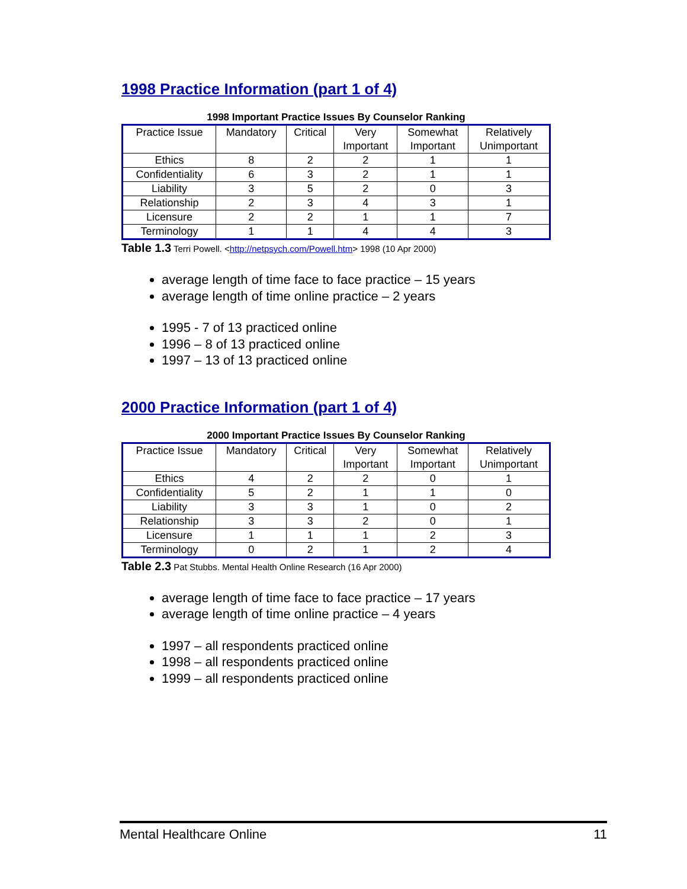1998 Practice Information (part 1 of 4)
1998 Important Practice Issues By Counselor Ranking
| Practice Issue | Mandatory | Critical | Very Important | Somewhat Important | Relatively Unimportant |
| Ethics | 8 | 2 | 2 | 1 | 1 |
| Confidentiality | 6 | 3 | 2 | 1 | 1 |
| Liability | 3 | 5 | 2 | 0 | 3 |
| Relationship | 2 | 3 | 4 | 3 | 1 |
| Licensure | 2 | 2 | 1 | 1 | 7 |
| Terminology | 1 | 1 | 4 | 4 | 3 |
Table 1.3 Terri Powell. <http://netpsych.com/Powell.htm> 1998 (10 Apr 2000)
average length of time face to face practice – 15 years
average length of time online practice – 2 years
1995 - 7 of 13 practiced online
1996 – 8 of 13 practiced online
1997 – 13 of 13 practiced online
2000 Practice Information (part 1 of 4)
2000 Important Practice Issues By Counselor Ranking
| Practice Issue | Mandatory | Critical | Very Important | Somewhat Important | Relatively Unimportant |
| Ethics | 4 | 2 | 2 | 0 | 1 |
| Confidentiality | 5 | 2 | 1 | 1 | 0 |
| Liability | 3 | 3 | 1 | 0 | 2 |
| Relationship | 3 | 3 | 2 | 0 | 1 |
| Licensure | 1 | 1 | 1 | 2 | 3 |
| Terminology | 0 | 2 | 1 | 2 | 4 |
Table 2.3 Pat Stubbs. Mental Health Online Research (16 Apr 2000)
average length of time face to face practice – 17 years
average length of time online practice – 4 years
1997 – all respondents practiced online
1998 – all respondents practiced online
1999 – all respondents practiced online
Mental Healthcare Online 11